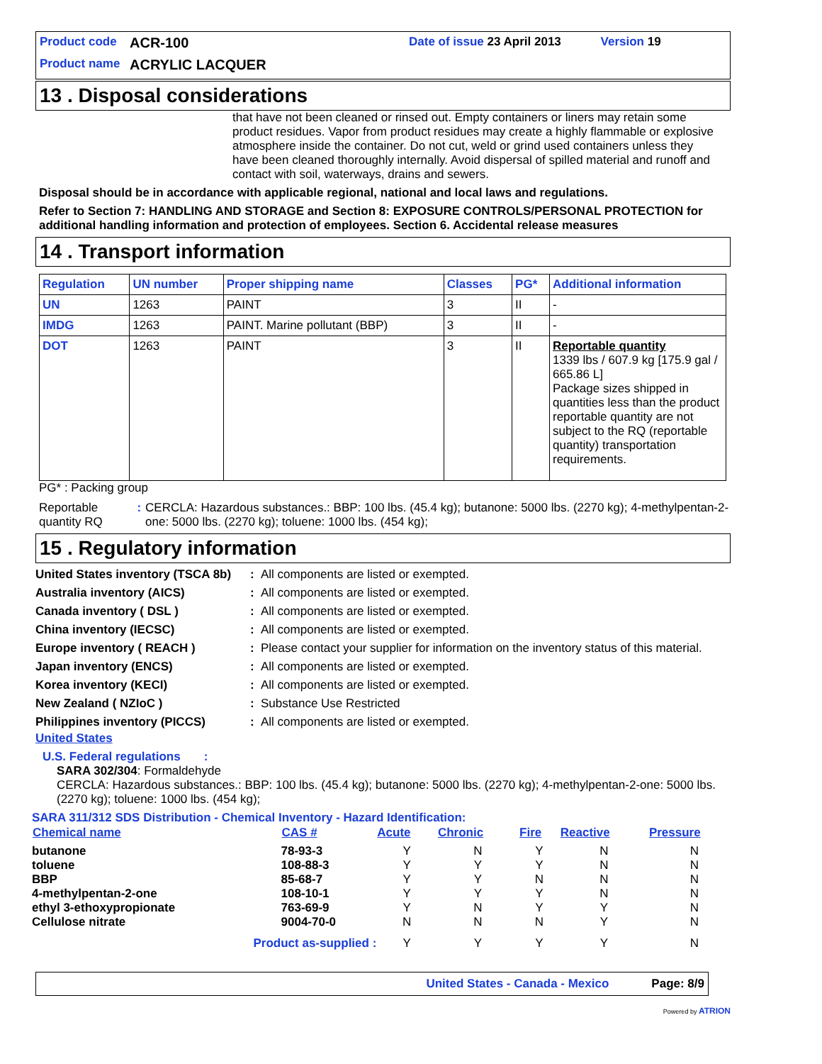Product code ACR-100 Date of issue 23 April 2013 Version 19
Product name ACRYLIC LACQUER
13 . Disposal considerations
that have not been cleaned or rinsed out. Empty containers or liners may retain some product residues. Vapor from product residues may create a highly flammable or explosive atmosphere inside the container. Do not cut, weld or grind used containers unless they have been cleaned thoroughly internally. Avoid dispersal of spilled material and runoff and contact with soil, waterways, drains and sewers.
Disposal should be in accordance with applicable regional, national and local laws and regulations.
Refer to Section 7: HANDLING AND STORAGE and Section 8: EXPOSURE CONTROLS/PERSONAL PROTECTION for additional handling information and protection of employees. Section 6. Accidental release measures
14 . Transport information
| Regulation | UN number | Proper shipping name | Classes | PG* | Additional information |
| --- | --- | --- | --- | --- | --- |
| UN | 1263 | PAINT | 3 | II | - |
| IMDG | 1263 | PAINT. Marine pollutant (BBP) | 3 | II | - |
| DOT | 1263 | PAINT | 3 | II | Reportable quantity 1339 lbs / 607.9 kg [175.9 gal / 665.86 L] Package sizes shipped in quantities less than the product reportable quantity are not subject to the RQ (reportable quantity) transportation requirements. |
PG* : Packing group
Reportable quantity RQ: CERCLA: Hazardous substances.: BBP: 100 lbs. (45.4 kg); butanone: 5000 lbs. (2270 kg); 4-methylpentan-2-one: 5000 lbs. (2270 kg); toluene: 1000 lbs. (454 kg);
15 . Regulatory information
| United States inventory (TSCA 8b) | : | All components are listed or exempted. |
| Australia inventory (AICS) | : | All components are listed or exempted. |
| Canada inventory ( DSL ) | : | All components are listed or exempted. |
| China inventory (IECSC) | : | All components are listed or exempted. |
| Europe inventory ( REACH ) | : | Please contact your supplier for information on the inventory status of this material. |
| Japan inventory (ENCS) | : | All components are listed or exempted. |
| Korea inventory (KECI) | : | All components are listed or exempted. |
| New Zealand ( NZIoC ) | : | Substance Use Restricted |
| Philippines inventory (PICCS) | : | All components are listed or exempted. |
United States
U.S. Federal regulations :
SARA 302/304: Formaldehyde
CERCLA: Hazardous substances.: BBP: 100 lbs. (45.4 kg); butanone: 5000 lbs. (2270 kg); 4-methylpentan-2-one: 5000 lbs. (2270 kg); toluene: 1000 lbs. (454 kg);
SARA 311/312 SDS Distribution - Chemical Inventory - Hazard Identification:
| Chemical name | CAS # | Acute | Chronic | Fire | Reactive | Pressure |
| --- | --- | --- | --- | --- | --- | --- |
| butanone | 78-93-3 | Y | N | Y | N | N |
| toluene | 108-88-3 | Y | Y | Y | N | N |
| BBP | 85-68-7 | Y | Y | N | N | N |
| 4-methylpentan-2-one | 108-10-1 | Y | Y | Y | N | N |
| ethyl 3-ethoxypropionate | 763-69-9 | Y | N | Y | Y | N |
| Cellulose nitrate | 9004-70-0 | N | N | N | Y | N |
| Product as-supplied : | | Y | Y | Y | Y | N |
United States - Canada - Mexico Page: 8/9
Powered by ATRION